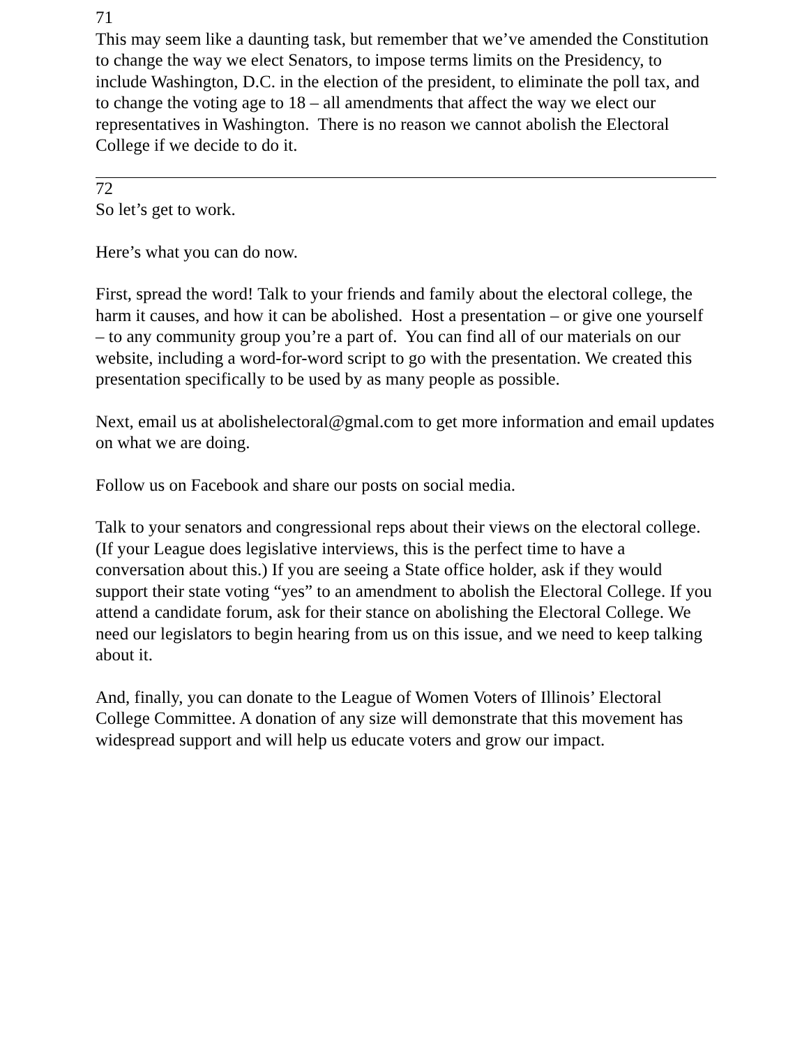71
This may seem like a daunting task, but remember that we’ve amended the Constitution to change the way we elect Senators, to impose terms limits on the Presidency, to include Washington, D.C. in the election of the president, to eliminate the poll tax, and to change the voting age to 18 – all amendments that affect the way we elect our representatives in Washington. There is no reason we cannot abolish the Electoral College if we decide to do it.
72
So let’s get to work.
Here’s what you can do now.
First, spread the word! Talk to your friends and family about the electoral college, the harm it causes, and how it can be abolished. Host a presentation – or give one yourself – to any community group you’re a part of. You can find all of our materials on our website, including a word-for-word script to go with the presentation. We created this presentation specifically to be used by as many people as possible.
Next, email us at abolishelectoral@gmal.com to get more information and email updates on what we are doing.
Follow us on Facebook and share our posts on social media.
Talk to your senators and congressional reps about their views on the electoral college. (If your League does legislative interviews, this is the perfect time to have a conversation about this.) If you are seeing a State office holder, ask if they would support their state voting “yes” to an amendment to abolish the Electoral College. If you attend a candidate forum, ask for their stance on abolishing the Electoral College. We need our legislators to begin hearing from us on this issue, and we need to keep talking about it.
And, finally, you can donate to the League of Women Voters of Illinois’ Electoral College Committee. A donation of any size will demonstrate that this movement has widespread support and will help us educate voters and grow our impact.